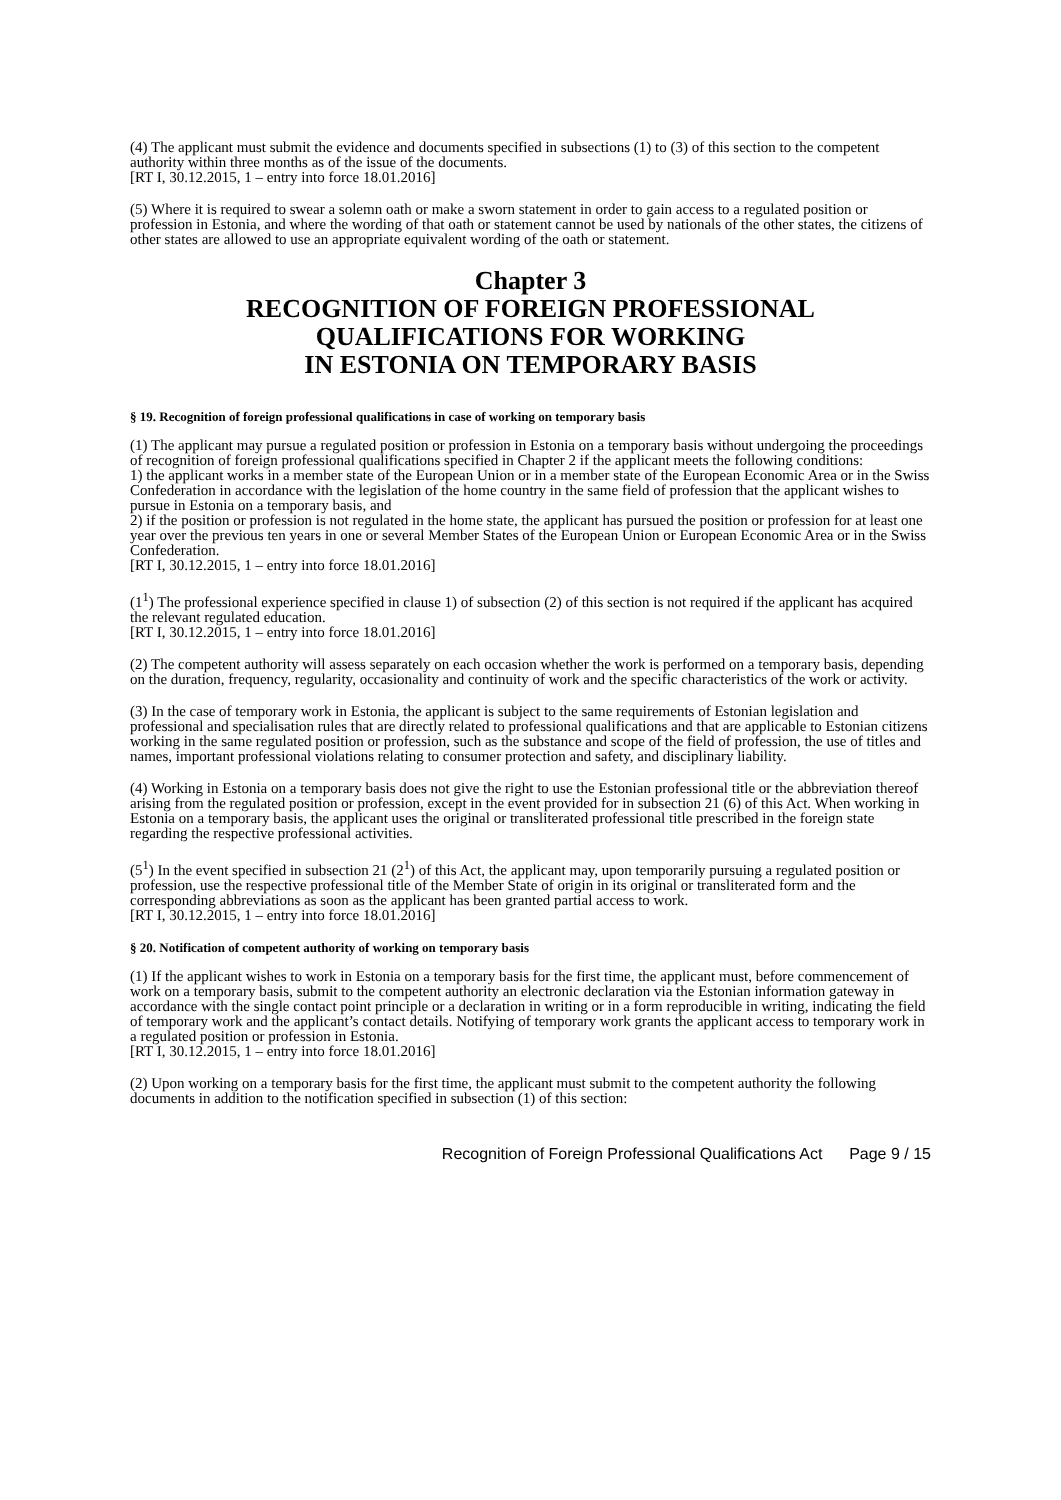(4) The applicant must submit the evidence and documents specified in subsections (1) to (3) of this section to the competent authority within three months as of the issue of the documents.
[RT I, 30.12.2015, 1 – entry into force 18.01.2016]
(5) Where it is required to swear a solemn oath or make a sworn statement in order to gain access to a regulated position or profession in Estonia, and where the wording of that oath or statement cannot be used by nationals of the other states, the citizens of other states are allowed to use an appropriate equivalent wording of the oath or statement.
Chapter 3
RECOGNITION OF FOREIGN PROFESSIONAL
QUALIFICATIONS FOR WORKING
IN ESTONIA ON TEMPORARY BASIS
§ 19. Recognition of foreign professional qualifications in case of working on temporary basis
(1) The applicant may pursue a regulated position or profession in Estonia on a temporary basis without undergoing the proceedings of recognition of foreign professional qualifications specified in Chapter 2 if the applicant meets the following conditions:
1) the applicant works in a member state of the European Union or in a member state of the European Economic Area or in the Swiss Confederation in accordance with the legislation of the home country in the same field of profession that the applicant wishes to pursue in Estonia on a temporary basis, and
2) if the position or profession is not regulated in the home state, the applicant has pursued the position or profession for at least one year over the previous ten years in one or several Member States of the European Union or European Economic Area or in the Swiss Confederation.
[RT I, 30.12.2015, 1 – entry into force 18.01.2016]
(1<sup>1</sup>) The professional experience specified in clause 1) of subsection (2) of this section is not required if the applicant has acquired the relevant regulated education.
[RT I, 30.12.2015, 1 – entry into force 18.01.2016]
(2) The competent authority will assess separately on each occasion whether the work is performed on a temporary basis, depending on the duration, frequency, regularity, occasionality and continuity of work and the specific characteristics of the work or activity.
(3) In the case of temporary work in Estonia, the applicant is subject to the same requirements of Estonian legislation and professional and specialisation rules that are directly related to professional qualifications and that are applicable to Estonian citizens working in the same regulated position or profession, such as the substance and scope of the field of profession, the use of titles and names, important professional violations relating to consumer protection and safety, and disciplinary liability.
(4) Working in Estonia on a temporary basis does not give the right to use the Estonian professional title or the abbreviation thereof arising from the regulated position or profession, except in the event provided for in subsection 21 (6) of this Act. When working in Estonia on a temporary basis, the applicant uses the original or transliterated professional title prescribed in the foreign state regarding the respective professional activities.
(5<sup>1</sup>) In the event specified in subsection 21 (2<sup>1</sup>) of this Act, the applicant may, upon temporarily pursuing a regulated position or profession, use the respective professional title of the Member State of origin in its original or transliterated form and the corresponding abbreviations as soon as the applicant has been granted partial access to work.
[RT I, 30.12.2015, 1 – entry into force 18.01.2016]
§ 20. Notification of competent authority of working on temporary basis
(1) If the applicant wishes to work in Estonia on a temporary basis for the first time, the applicant must, before commencement of work on a temporary basis, submit to the competent authority an electronic declaration via the Estonian information gateway in accordance with the single contact point principle or a declaration in writing or in a form reproducible in writing, indicating the field of temporary work and the applicant’s contact details. Notifying of temporary work grants the applicant access to temporary work in a regulated position or profession in Estonia.
[RT I, 30.12.2015, 1 – entry into force 18.01.2016]
(2) Upon working on a temporary basis for the first time, the applicant must submit to the competent authority the following documents in addition to the notification specified in subsection (1) of this section:
Recognition of Foreign Professional Qualifications Act Page 9 / 15